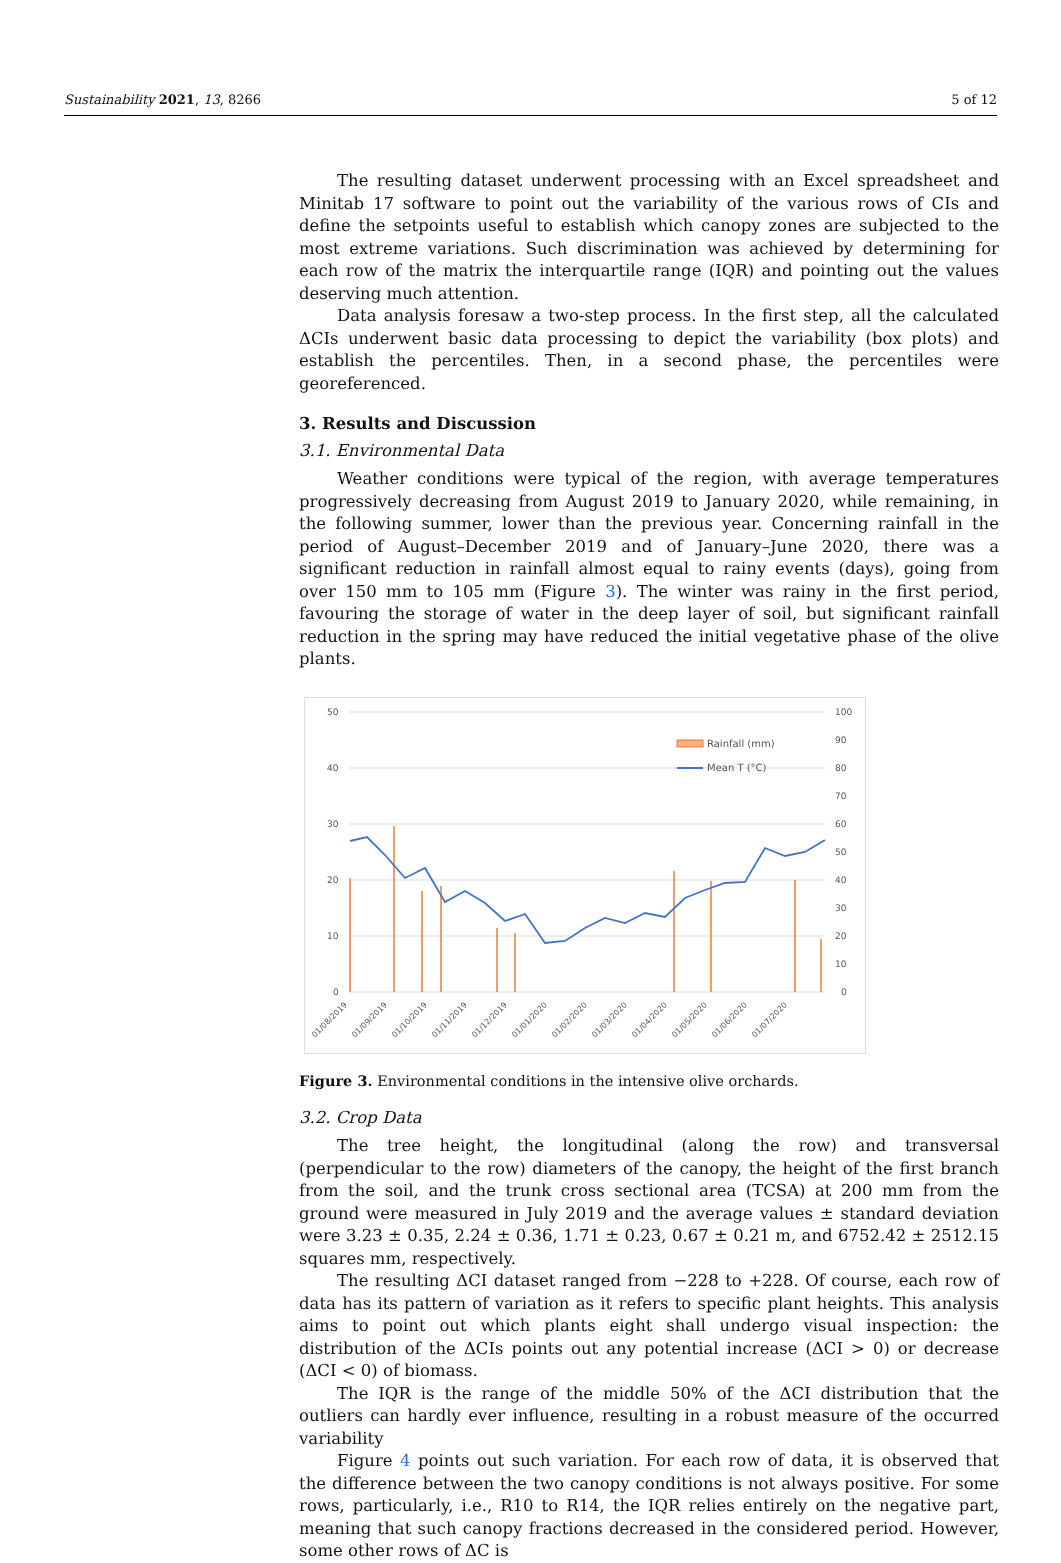Sustainability 2021, 13, 8266 5 of 12
The resulting dataset underwent processing with an Excel spreadsheet and Minitab 17 software to point out the variability of the various rows of CIs and define the setpoints useful to establish which canopy zones are subjected to the most extreme variations. Such discrimination was achieved by determining for each row of the matrix the interquartile range (IQR) and pointing out the values deserving much attention.
Data analysis foresaw a two-step process. In the first step, all the calculated ΔCIs underwent basic data processing to depict the variability (box plots) and establish the percentiles. Then, in a second phase, the percentiles were georeferenced.
3. Results and Discussion
3.1. Environmental Data
Weather conditions were typical of the region, with average temperatures progressively decreasing from August 2019 to January 2020, while remaining, in the following summer, lower than the previous year. Concerning rainfall in the period of August–December 2019 and of January–June 2020, there was a significant reduction in rainfall almost equal to rainy events (days), going from over 150 mm to 105 mm (Figure 3). The winter was rainy in the first period, favouring the storage of water in the deep layer of soil, but significant rainfall reduction in the spring may have reduced the initial vegetative phase of the olive plants.
50
40
30
20
10
0
100
90
80
70
60
50
40
30
20
10
0
Rainfall (mm)
Mean T (°C)
01/08/2019
01/09/2019
01/10/2019
01/11/2019
01/12/2019
01/01/2020
01/02/2020
01/03/2020
01/04/2020
01/05/2020
01/06/2020
01/07/2020
Figure 3. Environmental conditions in the intensive olive orchards.
3.2. Crop Data
The tree height, the longitudinal (along the row) and transversal (perpendicular to the row) diameters of the canopy, the height of the first branch from the soil, and the trunk cross sectional area (TCSA) at 200 mm from the ground were measured in July 2019 and the average values ± standard deviation were 3.23 ± 0.35, 2.24 ± 0.36, 1.71 ± 0.23, 0.67 ± 0.21 m, and 6752.42 ± 2512.15 squares mm, respectively.
The resulting ΔCI dataset ranged from −228 to +228. Of course, each row of data has its pattern of variation as it refers to specific plant heights. This analysis aims to point out which plants eight shall undergo visual inspection: the distribution of the ΔCIs points out any potential increase (ΔCI > 0) or decrease (ΔCI < 0) of biomass.
The IQR is the range of the middle 50% of the ΔCI distribution that the outliers can hardly ever influence, resulting in a robust measure of the occurred variability
Figure 4 points out such variation. For each row of data, it is observed that the difference between the two canopy conditions is not always positive. For some rows, particularly, i.e., R10 to R14, the IQR relies entirely on the negative part, meaning that such canopy fractions decreased in the considered period. However, some other rows of ΔC is